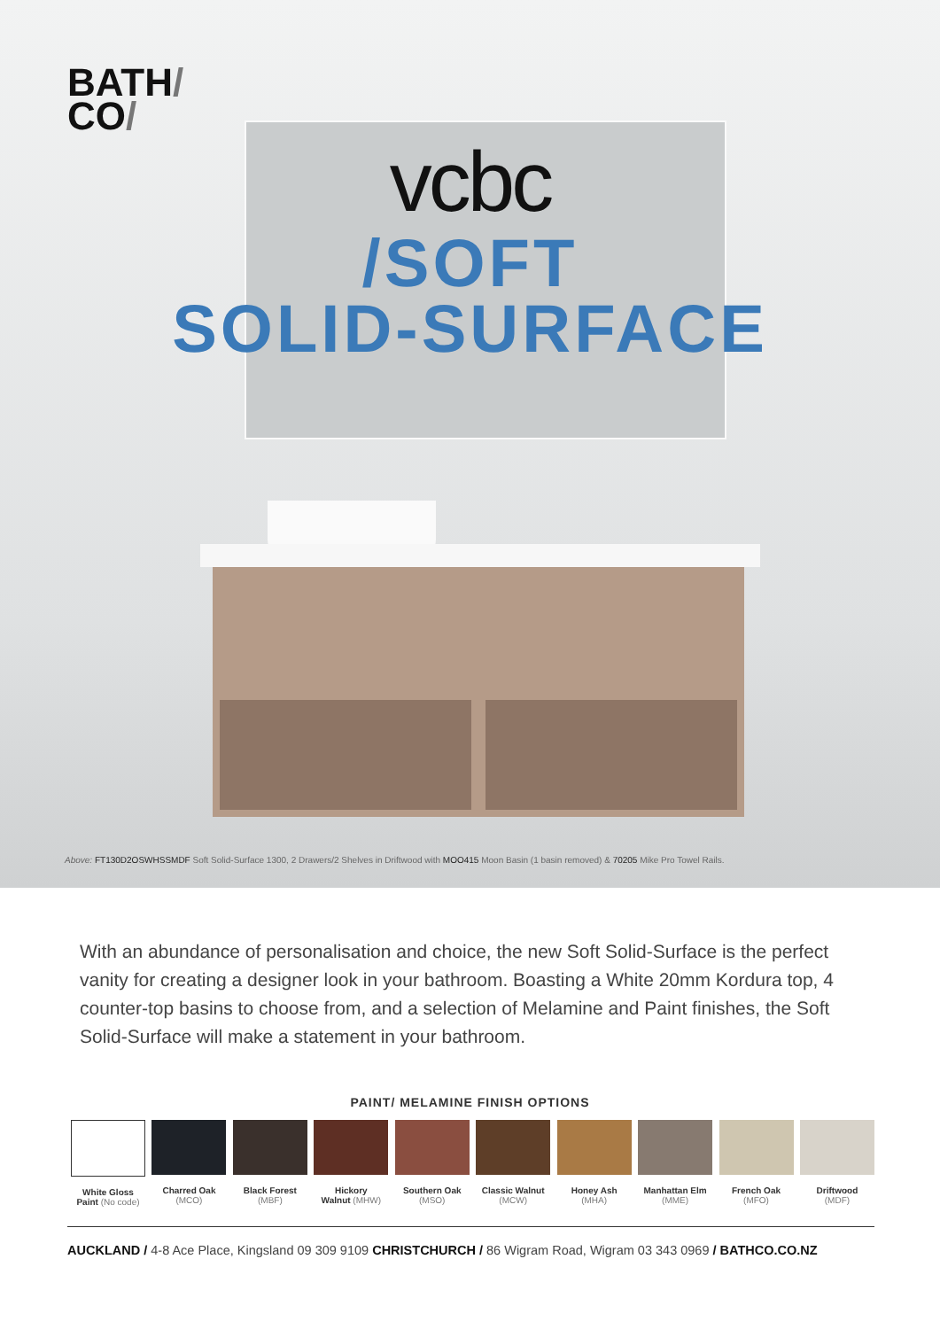BATH/
CO/
vcbc
/SOFT
SOLID-SURFACE
Above: FT130D2OSWHSSMDF Soft Solid-Surface 1300, 2 Drawers/2 Shelves in Driftwood with MOO415 Moon Basin (1 basin removed) & 70205 Mike Pro Towel Rails.
With an abundance of personalisation and choice, the new Soft Solid-Surface is the perfect vanity for creating a designer look in your bathroom. Boasting a White 20mm Kordura top, 4 counter-top basins to choose from, and a selection of Melamine and Paint finishes, the Soft Solid-Surface will make a statement in your bathroom.
PAINT/ MELAMINE FINISH OPTIONS
White Gloss
Paint (No code)
Charred Oak
(MCO)
Black Forest
(MBF)
Hickory
Walnut (MHW)
Southern Oak
(MSO)
Classic Walnut
(MCW)
Honey Ash
(MHA)
Manhattan Elm
(MME)
French Oak
(MFO)
Driftwood
(MDF)
AUCKLAND / 4-8 Ace Place, Kingsland 09 309 9109 CHRISTCHURCH / 86 Wigram Road, Wigram 03 343 0969 / BATHCO.CO.NZ